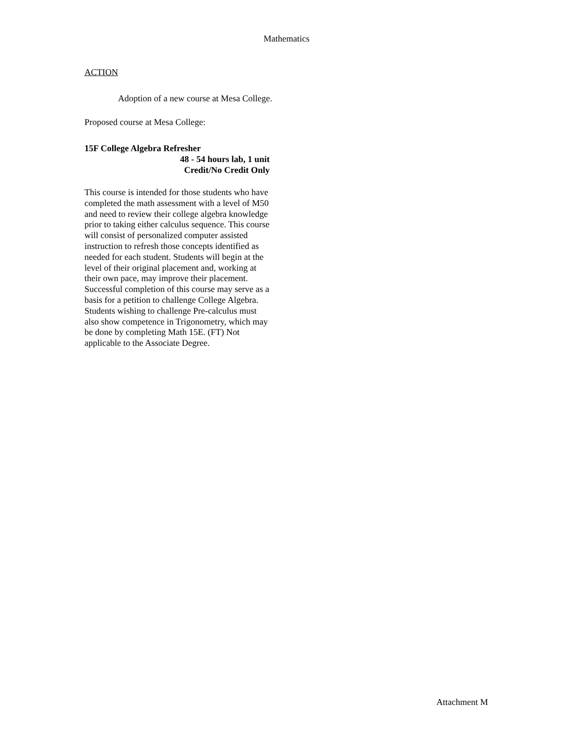Mathematics
ACTION
Adoption of a new course at Mesa College.
Proposed course at Mesa College:
15F College Algebra Refresher
48 - 54 hours lab, 1 unit
Credit/No Credit Only
This course is intended for those students who have completed the math assessment with a level of M50 and need to review their college algebra knowledge prior to taking either calculus sequence. This course will consist of personalized computer assisted instruction to refresh those concepts identified as needed for each student. Students will begin at the level of their original placement and, working at their own pace, may improve their placement. Successful completion of this course may serve as a basis for a petition to challenge College Algebra. Students wishing to challenge Pre-calculus must also show competence in Trigonometry, which may be done by completing Math 15E. (FT) Not applicable to the Associate Degree.
Attachment M